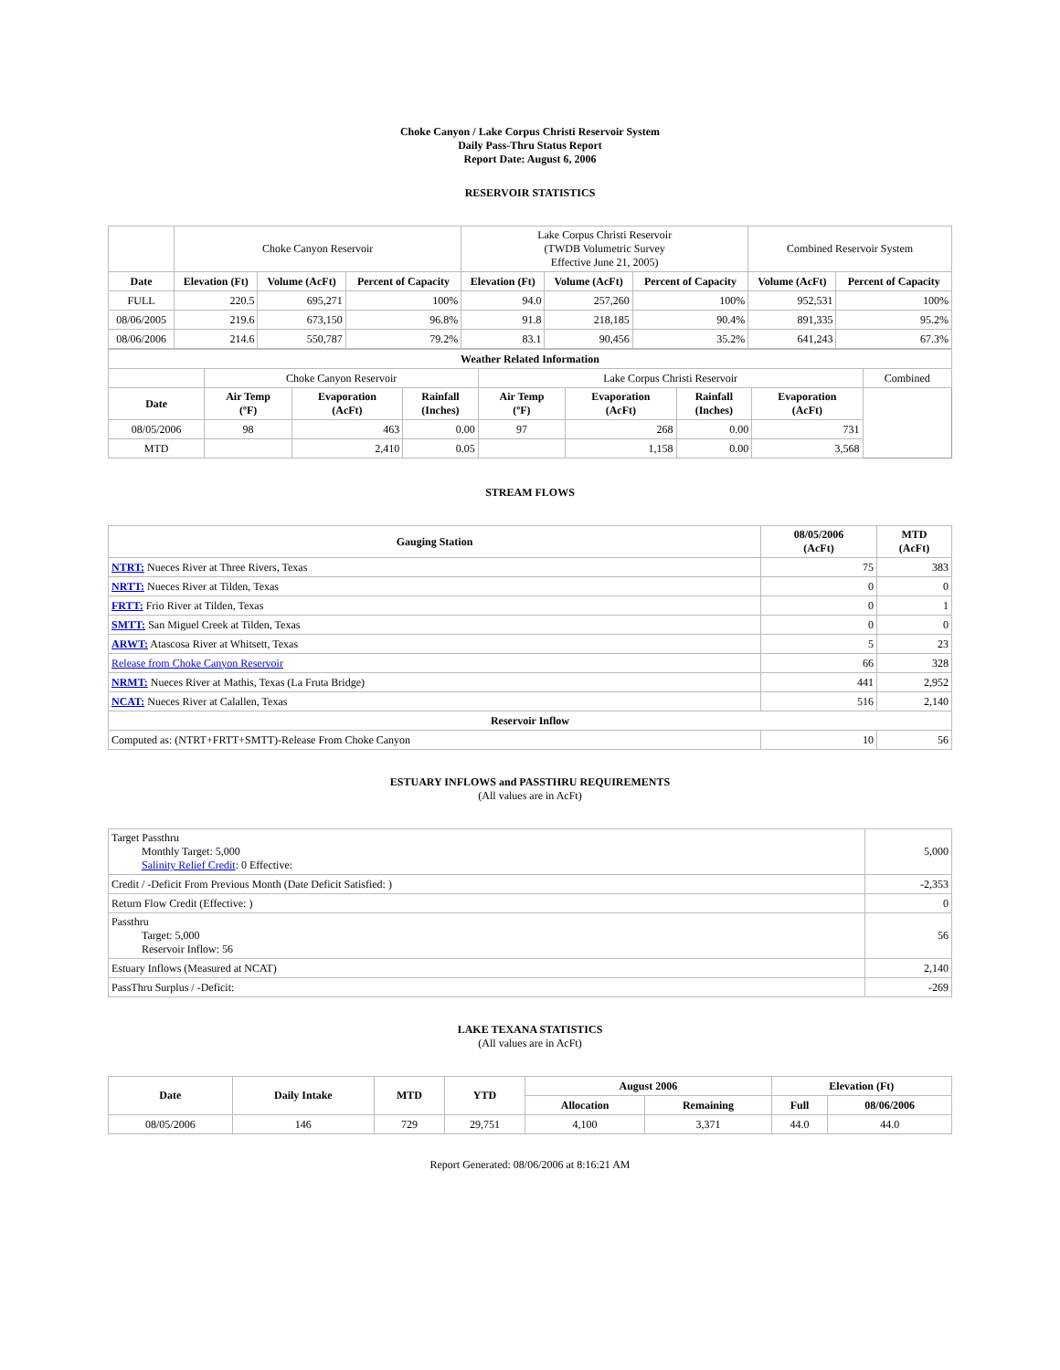Choke Canyon / Lake Corpus Christi Reservoir System
Daily Pass-Thru Status Report
Report Date: August 6, 2006
RESERVOIR STATISTICS
| | Choke Canyon Reservoir | | | Lake Corpus Christi Reservoir (TWDB Volumetric Survey Effective June 21, 2005) | | | Combined Reservoir System | |
| Date | Elevation (Ft) | Volume (AcFt) | Percent of Capacity | Elevation (Ft) | Volume (AcFt) | Percent of Capacity | Volume (AcFt) | Percent of Capacity |
| FULL | 220.5 | 695,271 | 100% | 94.0 | 257,260 | 100% | 952,531 | 100% |
| 08/06/2005 | 219.6 | 673,150 | 96.8% | 91.8 | 218,185 | 90.4% | 891,335 | 95.2% |
| 08/06/2006 | 214.6 | 550,787 | 79.2% | 83.1 | 90,456 | 35.2% | 641,243 | 67.3% |
| Weather Related Information | | | | | | | | |
| --- | --- | --- | --- | --- | --- | --- | --- | --- |
| | Choke Canyon Reservoir | | | Lake Corpus Christi Reservoir | | | | Combined |
| Date | Air Temp (ºF) | Evaporation (AcFt) | Rainfall (Inches) | Air Temp (ºF) | Evaporation (AcFt) | Rainfall (Inches) | Evaporation (AcFt) | |
| 08/05/2006 | 98 | 463 | 0.00 | 97 | 268 | 0.00 | 731 | |
| MTD | | 2,410 | 0.05 | | 1,158 | 0.00 | 3,568 | |
STREAM FLOWS
| Gauging Station | 08/05/2006 (AcFt) | MTD (AcFt) |
| --- | --- | --- |
| NTRT: Nueces River at Three Rivers, Texas | 75 | 383 |
| NRTT: Nueces River at Tilden, Texas | 0 | 0 |
| FRTT: Frio River at Tilden, Texas | 0 | 1 |
| SMTT: San Miguel Creek at Tilden, Texas | 0 | 0 |
| ARWT: Atascosa River at Whitsett, Texas | 5 | 23 |
| Release from Choke Canyon Reservoir | 66 | 328 |
| NRMT: Nueces River at Mathis, Texas (La Fruta Bridge) | 441 | 2,952 |
| NCAT: Nueces River at Calallen, Texas | 516 | 2,140 |
| Reservoir Inflow | | |
| Computed as: (NTRT+FRTT+SMTT)-Release From Choke Canyon | 10 | 56 |
ESTUARY INFLOWS and PASSTHRU REQUIREMENTS
(All values are in AcFt)
| Target Passthru Monthly Target: 5,000 Salinity Relief Credit : 0 Effective: | 5,000 |
| Credit / -Deficit From Previous Month (Date Deficit Satisfied: ) | -2,353 |
| Return Flow Credit (Effective: ) | 0 |
| Passthru Target: 5,000 Reservoir Inflow: 56 | 56 |
| Estuary Inflows (Measured at NCAT) | 2,140 |
| PassThru Surplus / -Deficit: | -269 |
LAKE TEXANA STATISTICS
(All values are in AcFt)
| Date | Daily Intake | MTD | YTD | August 2006 | | Elevation (Ft) | |
| --- | --- | --- | --- | --- | --- | --- | --- |
| | | | | Allocation | Remaining | Full | 08/06/2006 |
| 08/05/2006 | 146 | 729 | 29,751 | 4,100 | 3,371 | 44.0 | 44.0 |
Report Generated: 08/06/2006 at 8:16:21 AM